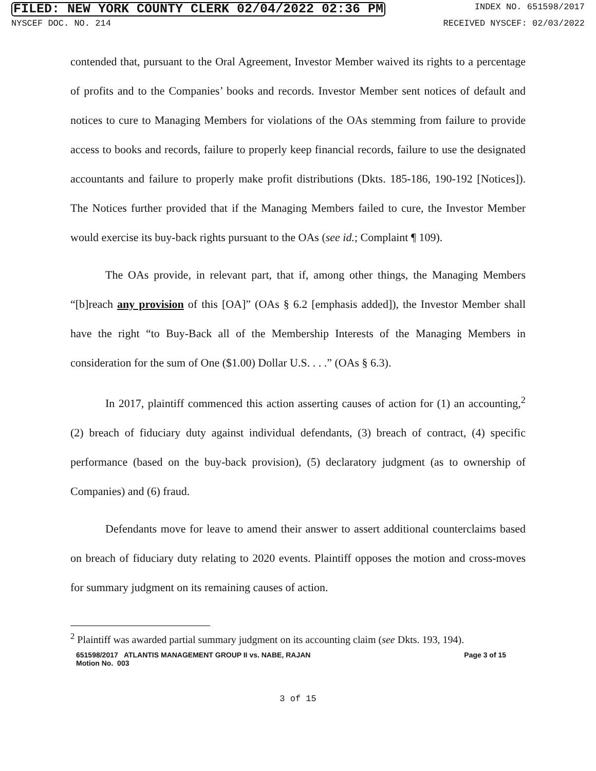FILED: NEW YORK COUNTY CLERK 02/04/2022 02:36 PM INDEX NO. 651598/2017
NYSCEF DOC. NO. 214 RECEIVED NYSCEF: 02/03/2022
contended that, pursuant to the Oral Agreement, Investor Member waived its rights to a percentage of profits and to the Companies’ books and records. Investor Member sent notices of default and notices to cure to Managing Members for violations of the OAs stemming from failure to provide access to books and records, failure to properly keep financial records, failure to use the designated accountants and failure to properly make profit distributions (Dkts. 185-186, 190-192 [Notices]). The Notices further provided that if the Managing Members failed to cure, the Investor Member would exercise its buy-back rights pursuant to the OAs (see id.; Complaint ¶ 109).
The OAs provide, in relevant part, that if, among other things, the Managing Members “[b]reach any provision of this [OA]” (OAs § 6.2 [emphasis added]), the Investor Member shall have the right “to Buy-Back all of the Membership Interests of the Managing Members in consideration for the sum of One ($1.00) Dollar U.S. . . .” (OAs § 6.3).
In 2017, plaintiff commenced this action asserting causes of action for (1) an accounting,<sup>2</sup> (2) breach of fiduciary duty against individual defendants, (3) breach of contract, (4) specific performance (based on the buy-back provision), (5) declaratory judgment (as to ownership of Companies) and (6) fraud.
Defendants move for leave to amend their answer to assert additional counterclaims based on breach of fiduciary duty relating to 2020 events. Plaintiff opposes the motion and cross-moves for summary judgment on its remaining causes of action.
<sup>2</sup> Plaintiff was awarded partial summary judgment on its accounting claim (see Dkts. 193, 194).
651598/2017 ATLANTIS MANAGEMENT GROUP II vs. NABE, RAJAN
Motion No. 003 Page 3 of 15
3 of 15